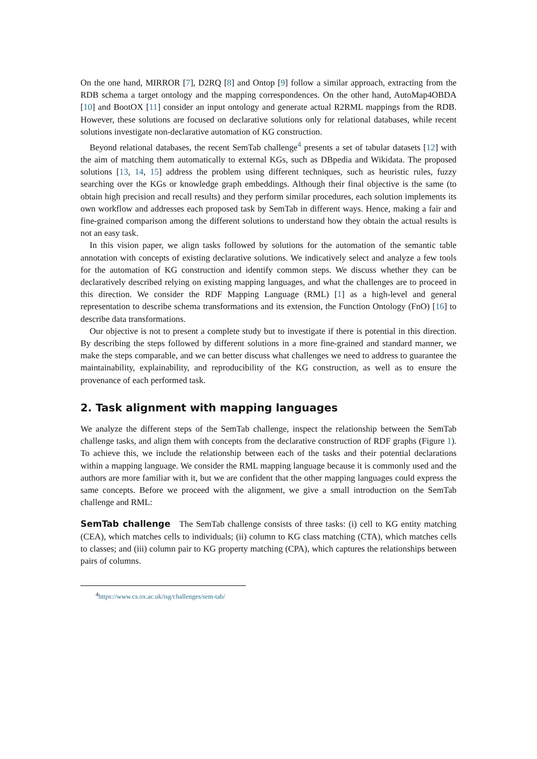On the one hand, MIRROR [7], D2RQ [8] and Ontop [9] follow a similar approach, extracting from the RDB schema a target ontology and the mapping correspondences. On the other hand, AutoMap4OBDA [10] and BootOX [11] consider an input ontology and generate actual R2RML mappings from the RDB. However, these solutions are focused on declarative solutions only for relational databases, while recent solutions investigate non-declarative automation of KG construction.
Beyond relational databases, the recent SemTab challenge<sup>4</sup> presents a set of tabular datasets [12] with the aim of matching them automatically to external KGs, such as DBpedia and Wikidata. The proposed solutions [13, 14, 15] address the problem using different techniques, such as heuristic rules, fuzzy searching over the KGs or knowledge graph embeddings. Although their final objective is the same (to obtain high precision and recall results) and they perform similar procedures, each solution implements its own workflow and addresses each proposed task by SemTab in different ways. Hence, making a fair and fine-grained comparison among the different solutions to understand how they obtain the actual results is not an easy task.
In this vision paper, we align tasks followed by solutions for the automation of the semantic table annotation with concepts of existing declarative solutions. We indicatively select and analyze a few tools for the automation of KG construction and identify common steps. We discuss whether they can be declaratively described relying on existing mapping languages, and what the challenges are to proceed in this direction. We consider the RDF Mapping Language (RML) [1] as a high-level and general representation to describe schema transformations and its extension, the Function Ontology (FnO) [16] to describe data transformations.
Our objective is not to present a complete study but to investigate if there is potential in this direction. By describing the steps followed by different solutions in a more fine-grained and standard manner, we make the steps comparable, and we can better discuss what challenges we need to address to guarantee the maintainability, explainability, and reproducibility of the KG construction, as well as to ensure the provenance of each performed task.
2. Task alignment with mapping languages
We analyze the different steps of the SemTab challenge, inspect the relationship between the SemTab challenge tasks, and align them with concepts from the declarative construction of RDF graphs (Figure 1). To achieve this, we include the relationship between each of the tasks and their potential declarations within a mapping language. We consider the RML mapping language because it is commonly used and the authors are more familiar with it, but we are confident that the other mapping languages could express the same concepts. Before we proceed with the alignment, we give a small introduction on the SemTab challenge and RML:
SemTab challenge The SemTab challenge consists of three tasks: (i) cell to KG entity matching (CEA), which matches cells to individuals; (ii) column to KG class matching (CTA), which matches cells to classes; and (iii) column pair to KG property matching (CPA), which captures the relationships between pairs of columns.
<sup>4</sup> https://www.cs.ox.ac.uk/isg/challenges/sem-tab/